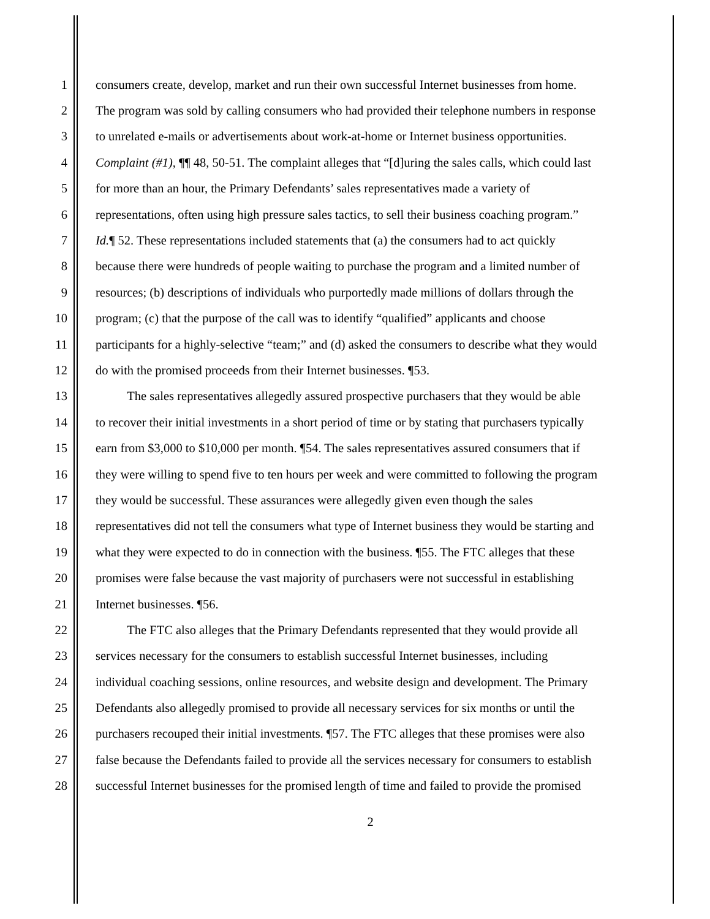1 consumers create, develop, market and run their own successful Internet businesses from home.
2 The program was sold by calling consumers who had provided their telephone numbers in response
3 to unrelated e-mails or advertisements about work-at-home or Internet business opportunities.
4 Complaint (#1), ¶¶ 48, 50-51. The complaint alleges that “[d]uring the sales calls, which could last
5 for more than an hour, the Primary Defendants’ sales representatives made a variety of
6 representations, often using high pressure sales tactics, to sell their business coaching program.”
7 Id.¶ 52. These representations included statements that (a) the consumers had to act quickly
8 because there were hundreds of people waiting to purchase the program and a limited number of
9 resources; (b) descriptions of individuals who purportedly made millions of dollars through the
10 program; (c) that the purpose of the call was to identify “qualified” applicants and choose
11 participants for a highly-selective “team;” and (d) asked the consumers to describe what they would
12 do with the promised proceeds from their Internet businesses. ¶53.
13 The sales representatives allegedly assured prospective purchasers that they would be able
14 to recover their initial investments in a short period of time or by stating that purchasers typically
15 earn from $3,000 to $10,000 per month. ¶54. The sales representatives assured consumers that if
16 they were willing to spend five to ten hours per week and were committed to following the program
17 they would be successful. These assurances were allegedly given even though the sales
18 representatives did not tell the consumers what type of Internet business they would be starting and
19 what they were expected to do in connection with the business. ¶55. The FTC alleges that these
20 promises were false because the vast majority of purchasers were not successful in establishing
21 Internet businesses. ¶56.
22 The FTC also alleges that the Primary Defendants represented that they would provide all
23 services necessary for the consumers to establish successful Internet businesses, including
24 individual coaching sessions, online resources, and website design and development. The Primary
25 Defendants also allegedly promised to provide all necessary services for six months or until the
26 purchasers recouped their initial investments. ¶57. The FTC alleges that these promises were also
27 false because the Defendants failed to provide all the services necessary for consumers to establish
28 successful Internet businesses for the promised length of time and failed to provide the promised
2